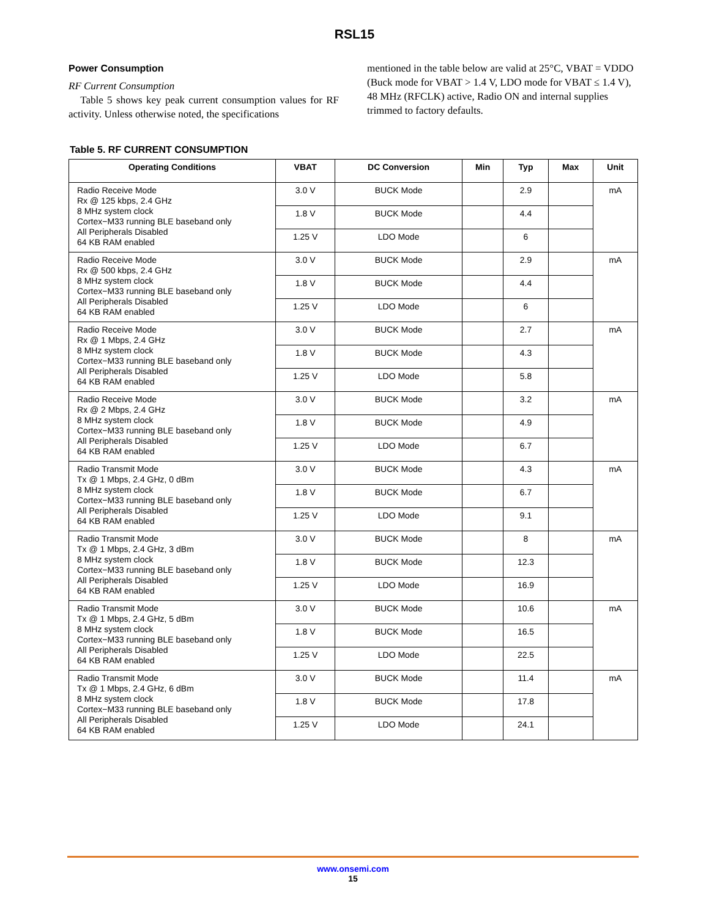RSL15
Power Consumption
RF Current Consumption
Table 5 shows key peak current consumption values for RF activity. Unless otherwise noted, the specifications
mentioned in the table below are valid at 25°C, VBAT = VDDO (Buck mode for VBAT > 1.4 V, LDO mode for VBAT ≤ 1.4 V), 48 MHz (RFCLK) active, Radio ON and internal supplies trimmed to factory defaults.
Table 5. RF CURRENT CONSUMPTION
| Operating Conditions | VBAT | DC Conversion | Min | Typ | Max | Unit |
| --- | --- | --- | --- | --- | --- | --- |
| Radio Receive Mode Rx @ 125 kbps, 2.4 GHz 8 MHz system clock Cortex−M33 running BLE baseband only All Peripherals Disabled 64 KB RAM enabled | 3.0 V | BUCK Mode | | 2.9 | | mA |
| | 1.8 V | BUCK Mode | | 4.4 | | |
| | 1.25 V | LDO Mode | | 6 | | |
| Radio Receive Mode Rx @ 500 kbps, 2.4 GHz 8 MHz system clock Cortex−M33 running BLE baseband only All Peripherals Disabled 64 KB RAM enabled | 3.0 V | BUCK Mode | | 2.9 | | mA |
| | 1.8 V | BUCK Mode | | 4.4 | | |
| | 1.25 V | LDO Mode | | 6 | | |
| Radio Receive Mode Rx @ 1 Mbps, 2.4 GHz 8 MHz system clock Cortex−M33 running BLE baseband only All Peripherals Disabled 64 KB RAM enabled | 3.0 V | BUCK Mode | | 2.7 | | mA |
| | 1.8 V | BUCK Mode | | 4.3 | | |
| | 1.25 V | LDO Mode | | 5.8 | | |
| Radio Receive Mode Rx @ 2 Mbps, 2.4 GHz 8 MHz system clock Cortex−M33 running BLE baseband only All Peripherals Disabled 64 KB RAM enabled | 3.0 V | BUCK Mode | | 3.2 | | mA |
| | 1.8 V | BUCK Mode | | 4.9 | | |
| | 1.25 V | LDO Mode | | 6.7 | | |
| Radio Transmit Mode Tx @ 1 Mbps, 2.4 GHz, 0 dBm 8 MHz system clock Cortex−M33 running BLE baseband only All Peripherals Disabled 64 KB RAM enabled | 3.0 V | BUCK Mode | | 4.3 | | mA |
| | 1.8 V | BUCK Mode | | 6.7 | | |
| | 1.25 V | LDO Mode | | 9.1 | | |
| Radio Transmit Mode Tx @ 1 Mbps, 2.4 GHz, 3 dBm 8 MHz system clock Cortex−M33 running BLE baseband only All Peripherals Disabled 64 KB RAM enabled | 3.0 V | BUCK Mode | | 8 | | mA |
| | 1.8 V | BUCK Mode | | 12.3 | | |
| | 1.25 V | LDO Mode | | 16.9 | | |
| Radio Transmit Mode Tx @ 1 Mbps, 2.4 GHz, 5 dBm 8 MHz system clock Cortex−M33 running BLE baseband only All Peripherals Disabled 64 KB RAM enabled | 3.0 V | BUCK Mode | | 10.6 | | mA |
| | 1.8 V | BUCK Mode | | 16.5 | | |
| | 1.25 V | LDO Mode | | 22.5 | | |
| Radio Transmit Mode Tx @ 1 Mbps, 2.4 GHz, 6 dBm 8 MHz system clock Cortex−M33 running BLE baseband only All Peripherals Disabled 64 KB RAM enabled | 3.0 V | BUCK Mode | | 11.4 | | mA |
| | 1.8 V | BUCK Mode | | 17.8 | | |
| | 1.25 V | LDO Mode | | 24.1 | | |
www.onsemi.com
15